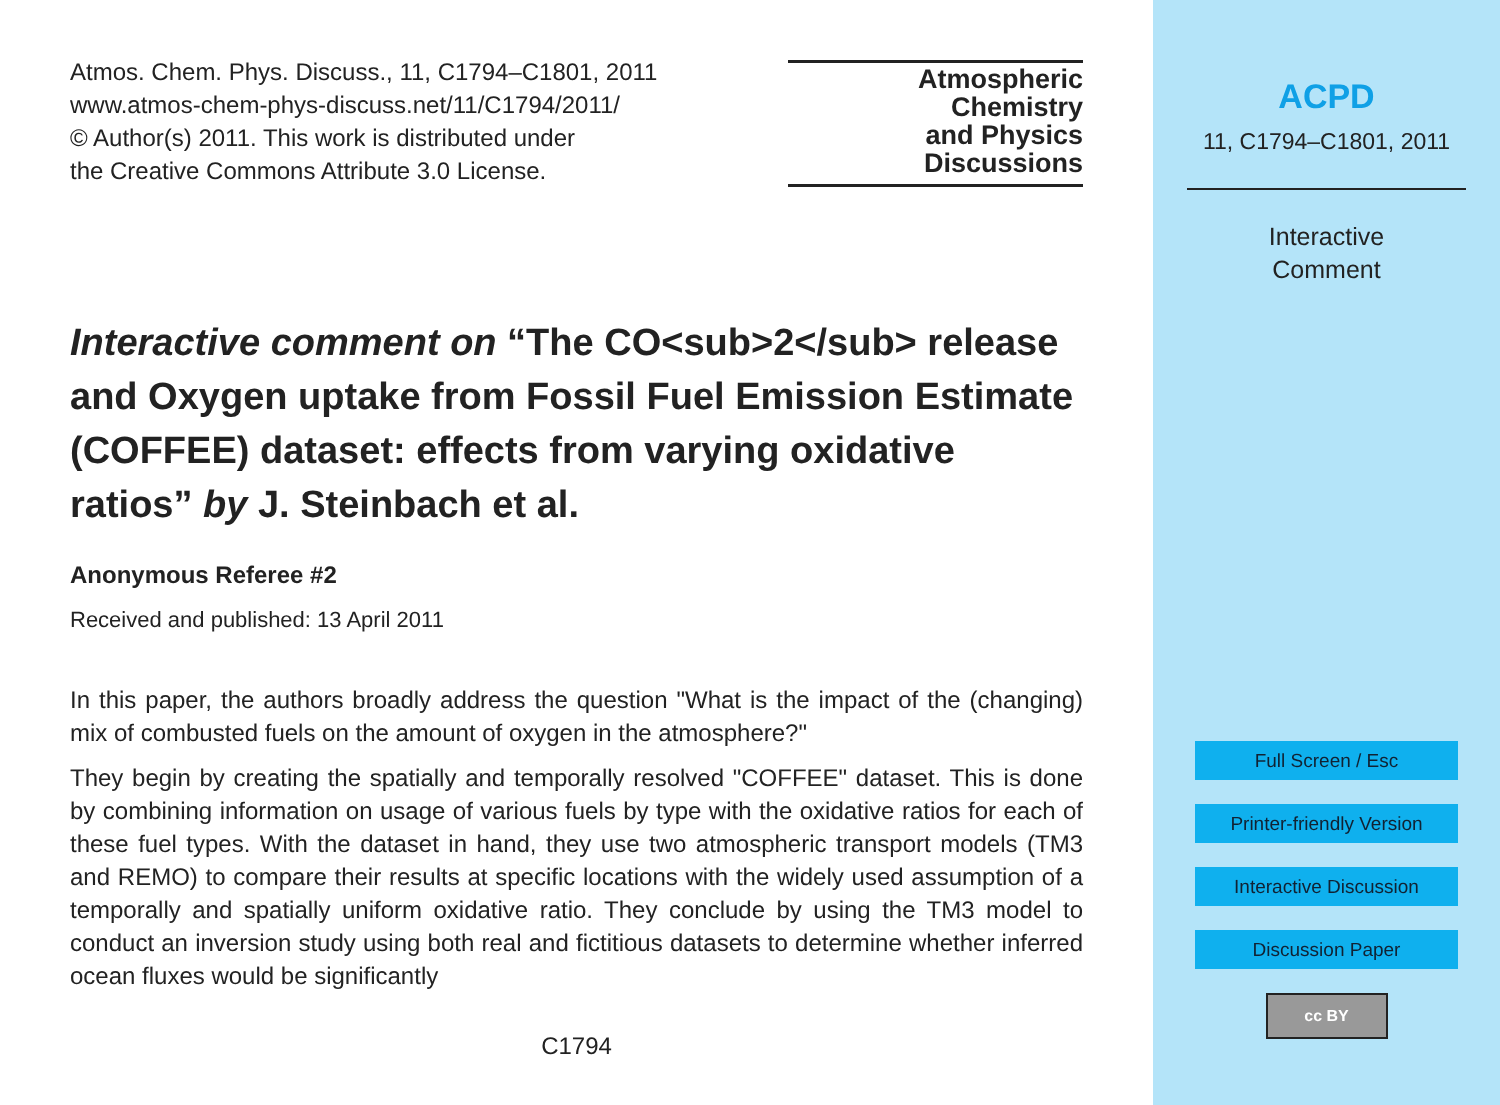Atmos. Chem. Phys. Discuss., 11, C1794–C1801, 2011
www.atmos-chem-phys-discuss.net/11/C1794/2011/
© Author(s) 2011. This work is distributed under
the Creative Commons Attribute 3.0 License.
Atmospheric
Chemistry
and Physics
Discussions
Interactive comment on “The CO<sub>2</sub> release and Oxygen uptake from Fossil Fuel Emission Estimate (COFFEE) dataset: effects from varying oxidative ratios” by J. Steinbach et al.
Anonymous Referee #2
Received and published: 13 April 2011
In this paper, the authors broadly address the question "What is the impact of the (changing) mix of combusted fuels on the amount of oxygen in the atmosphere?"
They begin by creating the spatially and temporally resolved "COFFEE" dataset. This is done by combining information on usage of various fuels by type with the oxidative ratios for each of these fuel types. With the dataset in hand, they use two atmospheric transport models (TM3 and REMO) to compare their results at specific locations with the widely used assumption of a temporally and spatially uniform oxidative ratio. They conclude by using the TM3 model to conduct an inversion study using both real and fictitious datasets to determine whether inferred ocean fluxes would be significantly
C1794
ACPD
11, C1794–C1801, 2011
Interactive
Comment
Full Screen / Esc
Printer-friendly Version
Interactive Discussion
Discussion Paper
cc BY